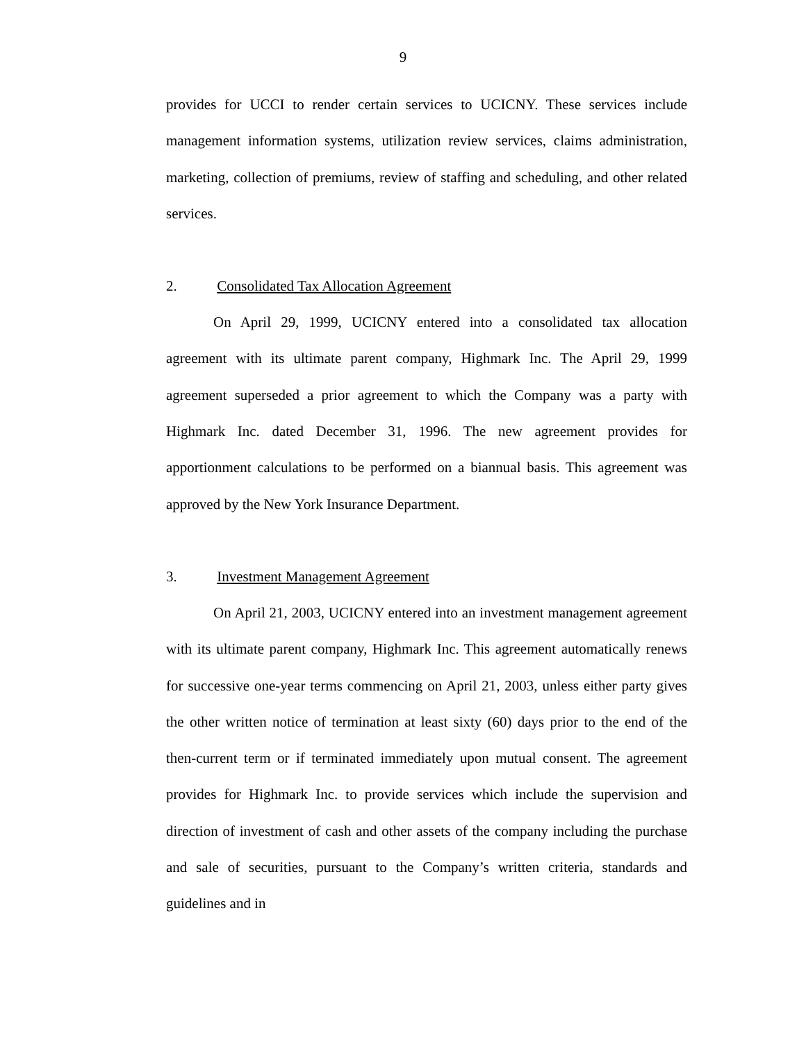9
provides for UCCI to render certain services to UCICNY. These services include management information systems, utilization review services, claims administration, marketing, collection of premiums, review of staffing and scheduling, and other related services.
2. Consolidated Tax Allocation Agreement
On April 29, 1999, UCICNY entered into a consolidated tax allocation agreement with its ultimate parent company, Highmark Inc. The April 29, 1999 agreement superseded a prior agreement to which the Company was a party with Highmark Inc. dated December 31, 1996. The new agreement provides for apportionment calculations to be performed on a biannual basis. This agreement was approved by the New York Insurance Department.
3. Investment Management Agreement
On April 21, 2003, UCICNY entered into an investment management agreement with its ultimate parent company, Highmark Inc. This agreement automatically renews for successive one-year terms commencing on April 21, 2003, unless either party gives the other written notice of termination at least sixty (60) days prior to the end of the then-current term or if terminated immediately upon mutual consent. The agreement provides for Highmark Inc. to provide services which include the supervision and direction of investment of cash and other assets of the company including the purchase and sale of securities, pursuant to the Company’s written criteria, standards and guidelines and in